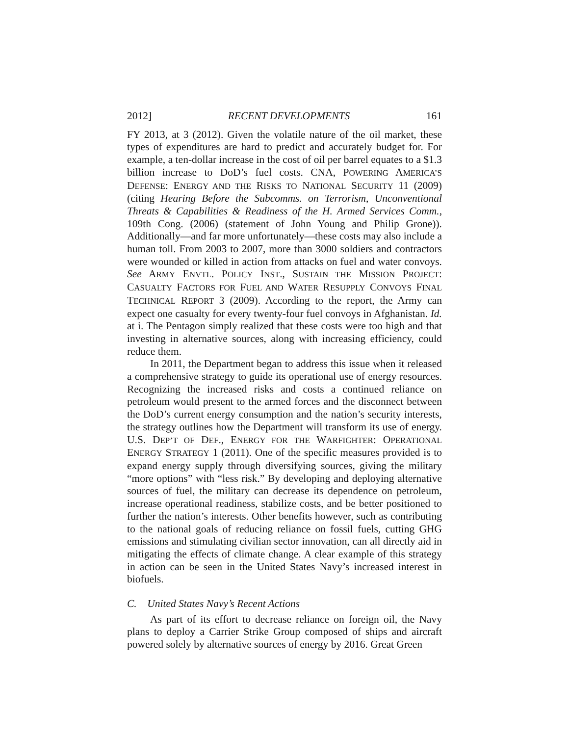2012] RECENT DEVELOPMENTS 161
FY 2013, at 3 (2012). Given the volatile nature of the oil market, these types of expenditures are hard to predict and accurately budget for. For example, a ten-dollar increase in the cost of oil per barrel equates to a $1.3 billion increase to DoD’s fuel costs. CNA, POWERING AMERICA’S DEFENSE: ENERGY AND THE RISKS TO NATIONAL SECURITY 11 (2009) (citing Hearing Before the Subcomms. on Terrorism, Unconventional Threats & Capabilities & Readiness of the H. Armed Services Comm., 109th Cong. (2006) (statement of John Young and Philip Grone)). Additionally—and far more unfortunately—these costs may also include a human toll. From 2003 to 2007, more than 3000 soldiers and contractors were wounded or killed in action from attacks on fuel and water convoys. See ARMY ENVTL. POLICY INST., SUSTAIN THE MISSION PROJECT: CASUALTY FACTORS FOR FUEL AND WATER RESUPPLY CONVOYS FINAL TECHNICAL REPORT 3 (2009). According to the report, the Army can expect one casualty for every twenty-four fuel convoys in Afghanistan. Id. at i. The Pentagon simply realized that these costs were too high and that investing in alternative sources, along with increasing efficiency, could reduce them.
In 2011, the Department began to address this issue when it released a comprehensive strategy to guide its operational use of energy resources. Recognizing the increased risks and costs a continued reliance on petroleum would present to the armed forces and the disconnect between the DoD’s current energy consumption and the nation’s security interests, the strategy outlines how the Department will transform its use of energy. U.S. DEP’T OF DEF., ENERGY FOR THE WARFIGHTER: OPERATIONAL ENERGY STRATEGY 1 (2011). One of the specific measures provided is to expand energy supply through diversifying sources, giving the military “more options” with “less risk.” By developing and deploying alternative sources of fuel, the military can decrease its dependence on petroleum, increase operational readiness, stabilize costs, and be better positioned to further the nation’s interests. Other benefits however, such as contributing to the national goals of reducing reliance on fossil fuels, cutting GHG emissions and stimulating civilian sector innovation, can all directly aid in mitigating the effects of climate change. A clear example of this strategy in action can be seen in the United States Navy’s increased interest in biofuels.
C. United States Navy’s Recent Actions
As part of its effort to decrease reliance on foreign oil, the Navy plans to deploy a Carrier Strike Group composed of ships and aircraft powered solely by alternative sources of energy by 2016. Great Green